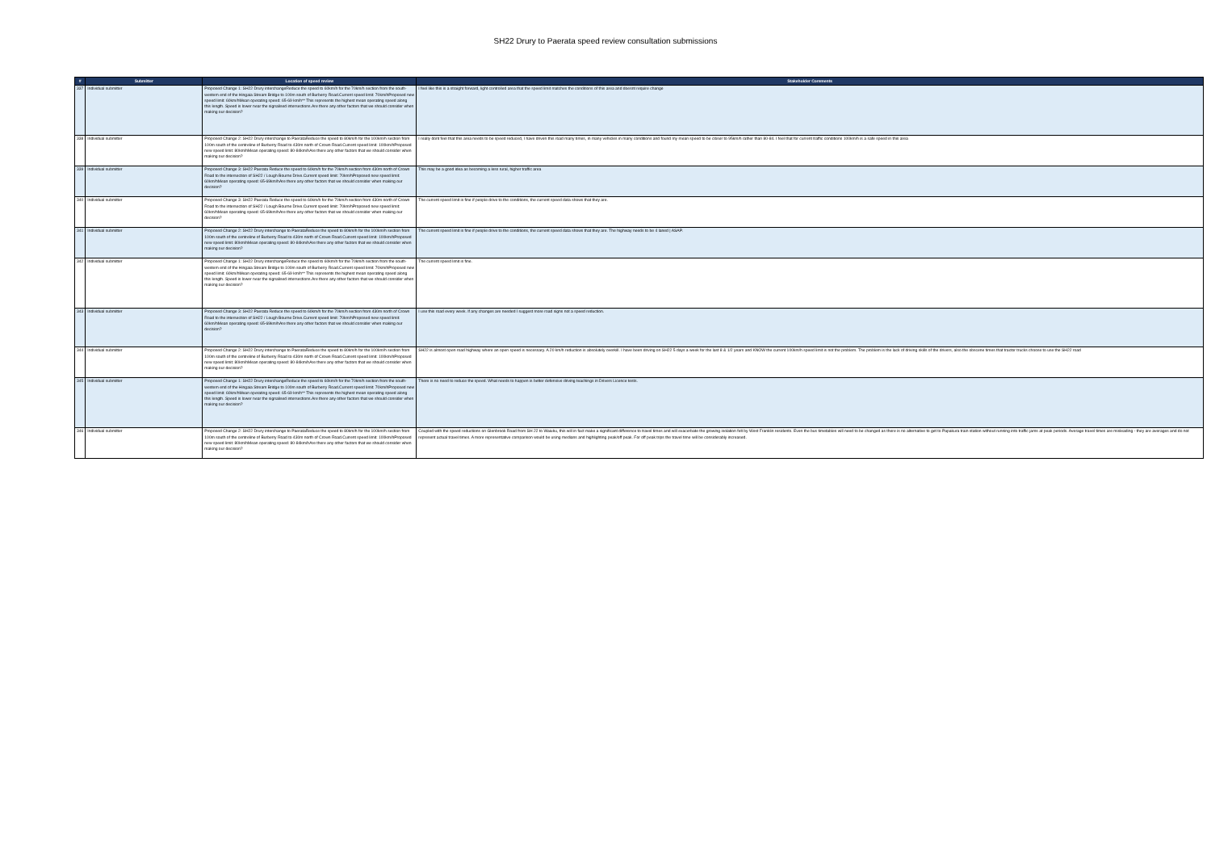SH22 Drury to Paerata speed review consultation submissions
| # | Submitter | Location of speed review | Stakeholder Comments |
| --- | --- | --- | --- |
| 337 | Individual submitter | Proposed Change 1: SH22 Drury interchangeReduce the speed to 60km/h for the 70km/h section from the south-western end of the Hingaia Stream Bridge to 100m south of Burberry Road.Current speed limit: 70km/hProposed new speed limit: 60km/hMean operating speed: 65-69 km/h** This represents the highest mean operating speed along this length. Speed is lower near the signalised intersections.Are there any other factors that we should consider when making our decision? | I feel like this is a straight forward, light controlled area that the speed limit matches the conditions of this area and doesnt require change |
| 338 | Individual submitter | Proposed Change 2: SH22 Drury interchange to PaerataReduce the speed to 80km/h for the 100km/h section from 100m south of the centreline of Burberry Road to 430m north of Crown Road.Current speed limit: 100km/hProposed new speed limit: 80km/hMean operating speed: 80-84km/hAre there any other factors that we should consider when making our decision? | I really dont feel that this area needs to be speed reduced, I have driven this road many times, in many vehicles in many conditions and found my mean speed to be closer to 95km/h rather than 80-84. I feel that for current traffic conditions 100km/h is a safe speed in this area |
| 339 | Individual submitter | Proposed Change 3: SH22 Paerata Reduce the speed to 60km/h for the 70km/h section from 430m north of Crown Road to the intersection of SH22 / Lough Bourne Drive.Current speed limit: 70km/hProposed new speed limit: 60km/hMean operating speed: 65-69km/hAre there any other factors that we should consider when making our decision? | This may be a good idea as becoming a less rural, higher traffic area |
| 340 | Individual submitter | Proposed Change 3: SH22 Paerata Reduce the speed to 60km/h for the 70km/h section from 430m north of Crown Road to the intersection of SH22 / Lough Bourne Drive.Current speed limit: 70km/hProposed new speed limit: 60km/hMean operating speed: 65-69km/hAre there any other factors that we should consider when making our decision? | The current speed limit is fine if people drive to the conditions, the current speed data shows that they are. |
| 341 | Individual submitter | Proposed Change 2: SH22 Drury interchange to PaerataReduce the speed to 80km/h for the 100km/h section from 100m south of the centreline of Burberry Road to 430m north of Crown Road.Current speed limit: 100km/hProposed new speed limit: 80km/hMean operating speed: 80-84km/hAre there any other factors that we should consider when making our decision? | The current speed limit is fine if people drive to the conditions, the current speed data shows that they are. The highway needs to be 4 laned / ASAP. |
| 342 | Individual submitter | Proposed Change 1: SH22 Drury interchangeReduce the speed to 60km/h for the 70km/h section from the south-western end of the Hingaia Stream Bridge to 100m south of Burberry Road.Current speed limit: 70km/hProposed new speed limit: 60km/hMean operating speed: 65-69 km/h** This represents the highest mean operating speed along this length. Speed is lower near the signalised intersections.Are there any other factors that we should consider when making our decision? | The current speed limit is fine. |
| 343 | Individual submitter | Proposed Change 3: SH22 Paerata Reduce the speed to 60km/h for the 70km/h section from 430m north of Crown Road to the intersection of SH22 / Lough Bourne Drive.Current speed limit: 70km/hProposed new speed limit: 60km/hMean operating speed: 65-69km/hAre there any other factors that we should consider when making our decision? | I use this road every week. If any changes are needed I suggest more road signs not a speed reduction. |
| 344 | Individual submitter | Proposed Change 2: SH22 Drury interchange to PaerataReduce the speed to 80km/h for the 100km/h section from 100m south of the centreline of Burberry Road to 430m north of Crown Road.Current speed limit: 100km/hProposed new speed limit: 80km/hMean operating speed: 80-84km/hAre there any other factors that we should consider when making our decision? | SH22 is almost open road highway where an open speed is necessary. A 20 km/h reduction is absolutely overkill. I have been driving on SH22 5 days a week for the last 8 & 1/2 years and KNOW the current 100km/h speed limit is not the problem. The problem is the lack of driving skills of the drivers, also the obscene times that tractor trucks choose to use the SH22 road |
| 345 | Individual submitter | Proposed Change 1: SH22 Drury interchangeReduce the speed to 60km/h for the 70km/h section from the south-western end of the Hingaia Stream Bridge to 100m south of Burberry Road.Current speed limit: 70km/hProposed new speed limit: 60km/hMean operating speed: 65-69 km/h** This represents the highest mean operating speed along this length. Speed is lower near the signalised intersections.Are there any other factors that we should consider when making our decision? | There is no need to reduce the speed. What needs to happen is better defensive driving teachings in Drivers Licence tests. |
| 346 | Individual submitter | Proposed Change 2: SH22 Drury interchange to PaerataReduce the speed to 80km/h for the 100km/h section from 100m south of the centreline of Burberry Road to 430m north of Crown Road.Current speed limit: 100km/hProposed new speed limit: 80km/hMean operating speed: 80-84km/hAre there any other factors that we should consider when making our decision? | Coupled with the speed reductions on Glenbrook Road from SH 22 to Waiuku, this will in fact make a significant difference to travel times and will exacerbate the growing isolation felt by West Franklin residents. Even the bus timetables will need to be changed as there is no alternative to get to Papakura train station without running into traffic jams at peak periods. Average travel times are misleading - they are averages and do not represent actual travel times. A more representative comparison would be using medians and highlighting peak/off peak. For off peak trips the travel time will be considerably increased. |